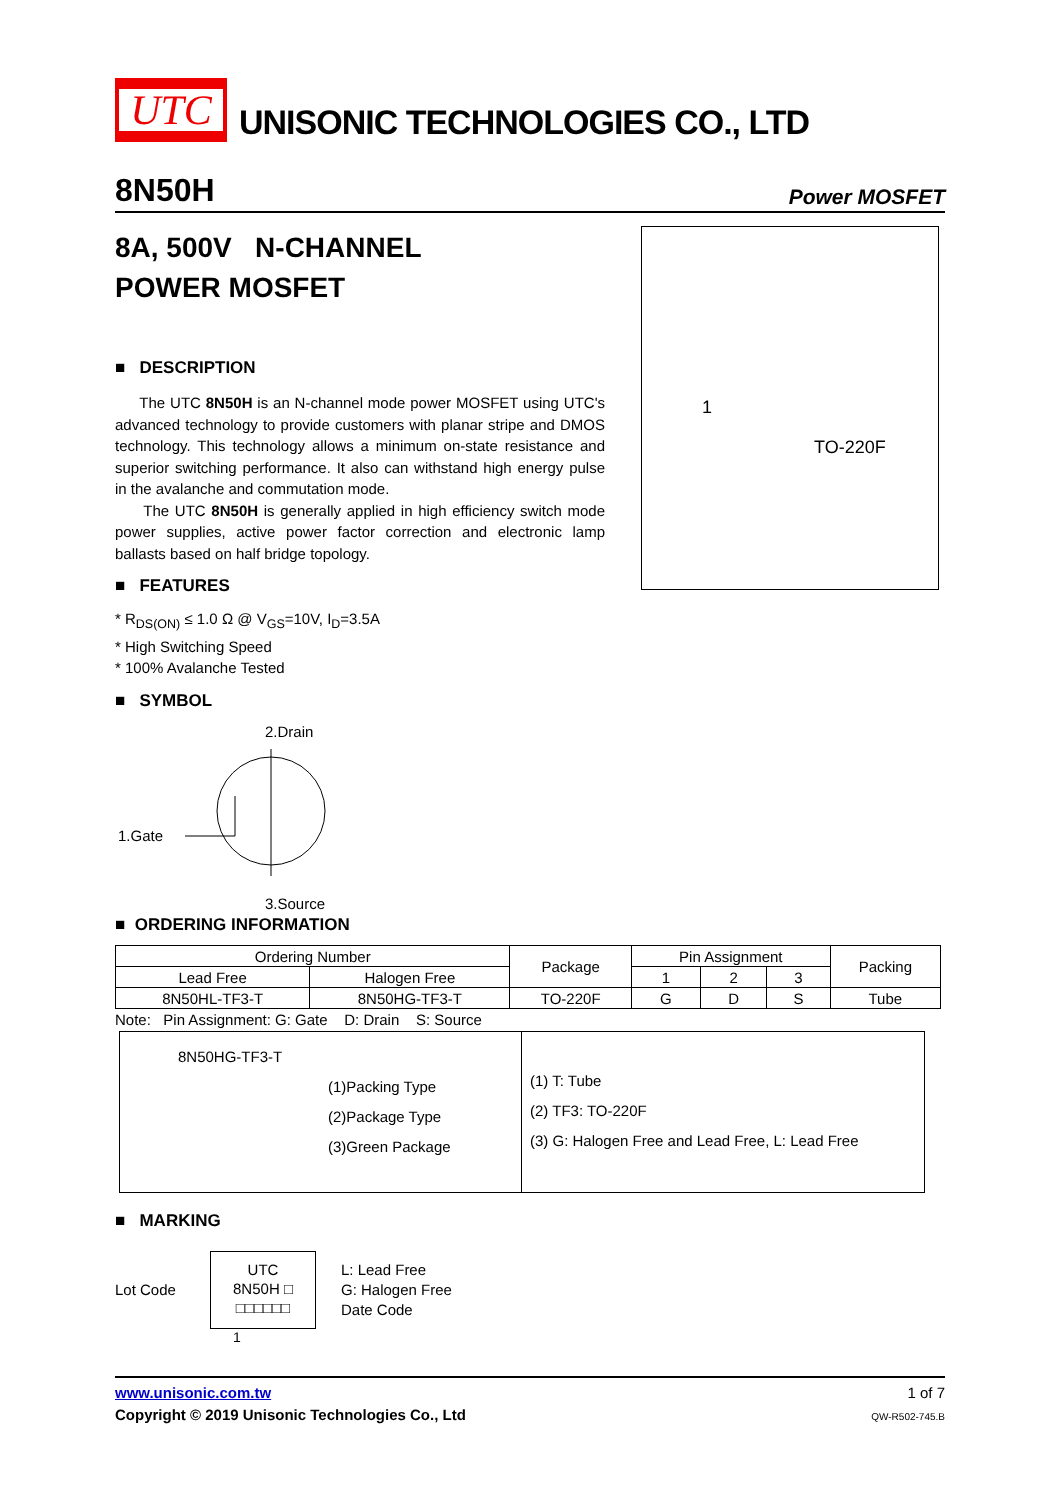UTC
UNISONIC TECHNOLOGIES CO., LTD
8N50H
Power MOSFET
8A, 500V N-CHANNEL
POWER MOSFET
■ DESCRIPTION
The UTC 8N50H is an N-channel mode power MOSFET using UTC's advanced technology to provide customers with planar stripe and DMOS technology. This technology allows a minimum on-state resistance and superior switching performance. It also can withstand high energy pulse in the avalanche and commutation mode.
The UTC 8N50H is generally applied in high efficiency switch mode power supplies, active power factor correction and electronic lamp ballasts based on half bridge topology.
■ FEATURES
* R<sub>DS(ON)</sub> ≤ 1.0 Ω @ V<sub>GS</sub>=10V, I<sub>D</sub>=3.5A
* High Switching Speed
* 100% Avalanche Tested
■ SYMBOL
2.Drain
1.Gate
3.Source
1
TO-220F
■ ORDERING INFORMATION
| Ordering Number | | Package | Pin Assignment | | | Packing |
| Lead Free | Halogen Free | | 1 | 2 | 3 | |
| 8N50HL-TF3-T | 8N50HG-TF3-T | TO-220F | G | D | S | Tube |
Note: Pin Assignment: G: Gate D: Drain S: Source
8N50HG-TF3-T
(1)Packing Type
(2)Package Type
(3)Green Package
(1) T: Tube
(2) TF3: TO-220F
(3) G: Halogen Free and Lead Free, L: Lead Free
■ MARKING
Lot Code
UTC
8N50H □
□□□□□□
L: Lead Free
G: Halogen Free
Date Code
1
www.unisonic.com.tw
Copyright © 2019 Unisonic Technologies Co., Ltd
1 of 7
QW-R502-745.B